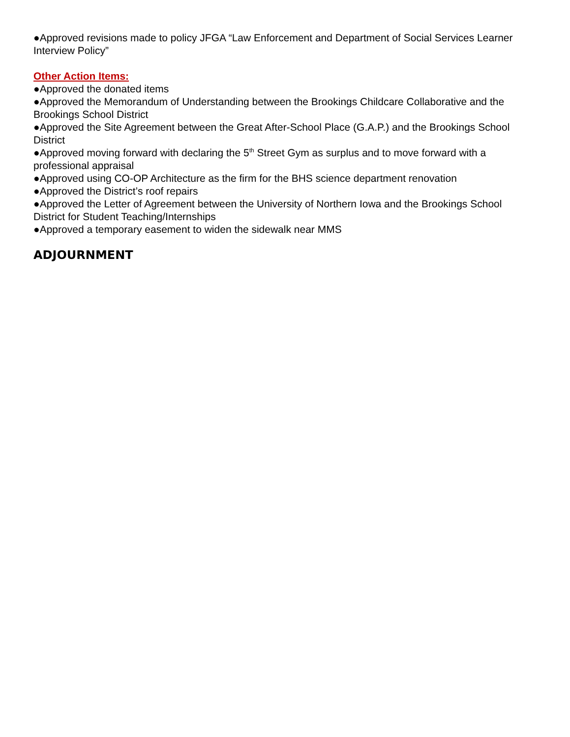●Approved revisions made to policy JFGA “Law Enforcement and Department of Social Services Learner Interview Policy”
Other Action Items:
●Approved the donated items
●Approved the Memorandum of Understanding between the Brookings Childcare Collaborative and the Brookings School District
●Approved the Site Agreement between the Great After-School Place (G.A.P.) and the Brookings School District
●Approved moving forward with declaring the 5<sup>th</sup> Street Gym as surplus and to move forward with a professional appraisal
●Approved using CO-OP Architecture as the firm for the BHS science department renovation
●Approved the District’s roof repairs
●Approved the Letter of Agreement between the University of Northern Iowa and the Brookings School District for Student Teaching/Internships
●Approved a temporary easement to widen the sidewalk near MMS
ADJOURNMENT